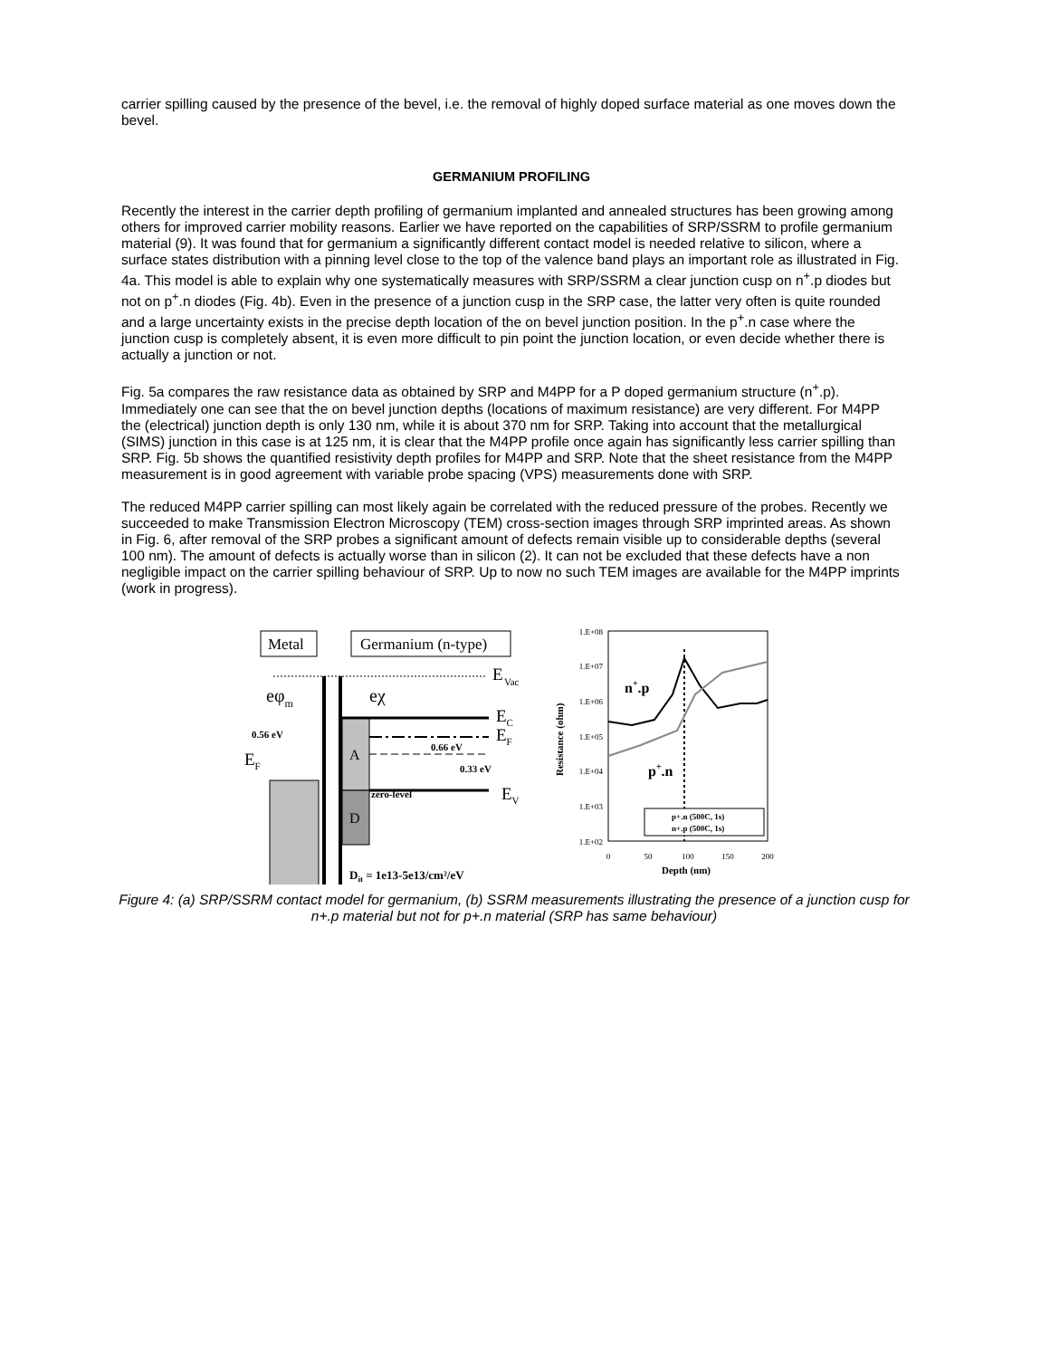carrier spilling caused by the presence of the bevel, i.e. the removal of highly doped surface material as one moves down the bevel.
GERMANIUM PROFILING
Recently the interest in the carrier depth profiling of germanium implanted and annealed structures has been growing among others for improved carrier mobility reasons. Earlier we have reported on the capabilities of SRP/SSRM to profile germanium material (9). It was found that for germanium a significantly different contact model is needed relative to silicon, where a surface states distribution with a pinning level close to the top of the valence band plays an important role as illustrated in Fig. 4a. This model is able to explain why one systematically measures with SRP/SSRM a clear junction cusp on n<sup>+</sup>.p diodes but not on p<sup>+</sup>.n diodes (Fig. 4b). Even in the presence of a junction cusp in the SRP case, the latter very often is quite rounded and a large uncertainty exists in the precise depth location of the on bevel junction position. In the p<sup>+</sup>.n case where the junction cusp is completely absent, it is even more difficult to pin point the junction location, or even decide whether there is actually a junction or not.
Fig. 5a compares the raw resistance data as obtained by SRP and M4PP for a P doped germanium structure (n<sup>+</sup>.p). Immediately one can see that the on bevel junction depths (locations of maximum resistance) are very different. For M4PP the (electrical) junction depth is only 130 nm, while it is about 370 nm for SRP. Taking into account that the metallurgical (SIMS) junction in this case is at 125 nm, it is clear that the M4PP profile once again has significantly less carrier spilling than SRP. Fig. 5b shows the quantified resistivity depth profiles for M4PP and SRP. Note that the sheet resistance from the M4PP measurement is in good agreement with variable probe spacing (VPS) measurements done with SRP.
The reduced M4PP carrier spilling can most likely again be correlated with the reduced pressure of the probes. Recently we succeeded to make Transmission Electron Microscopy (TEM) cross-section images through SRP imprinted areas. As shown in Fig. 6, after removal of the SRP probes a significant amount of defects remain visible up to considerable depths (several 100 nm). The amount of defects is actually worse than in silicon (2). It can not be excluded that these defects have a non negligible impact on the carrier spilling behaviour of SRP. Up to now no such TEM images are available for the M4PP imprints (work in progress).
Metal
Germanium (n-type)
E
Vac
A
D
eφm
eχ
EC
EF
EV
0.56 eV
EF
0.66 eV
0.33 eV
zero-level
Dit = 1e13-5e13/cm²/eV
1.E+08
1.E+07
1.E+06
1.E+05
1.E+04
1.E+03
1.E+02
0
50
100
150
200
Depth (nm)
Resistance (ohm)
n+.p
p+.n
p+.n (500C, 1s)
n+.p (500C, 1s)
Figure 4: (a) SRP/SSRM contact model for germanium, (b) SSRM measurements illustrating the presence of a junction cusp for n+.p material but not for p+.n material (SRP has same behaviour)